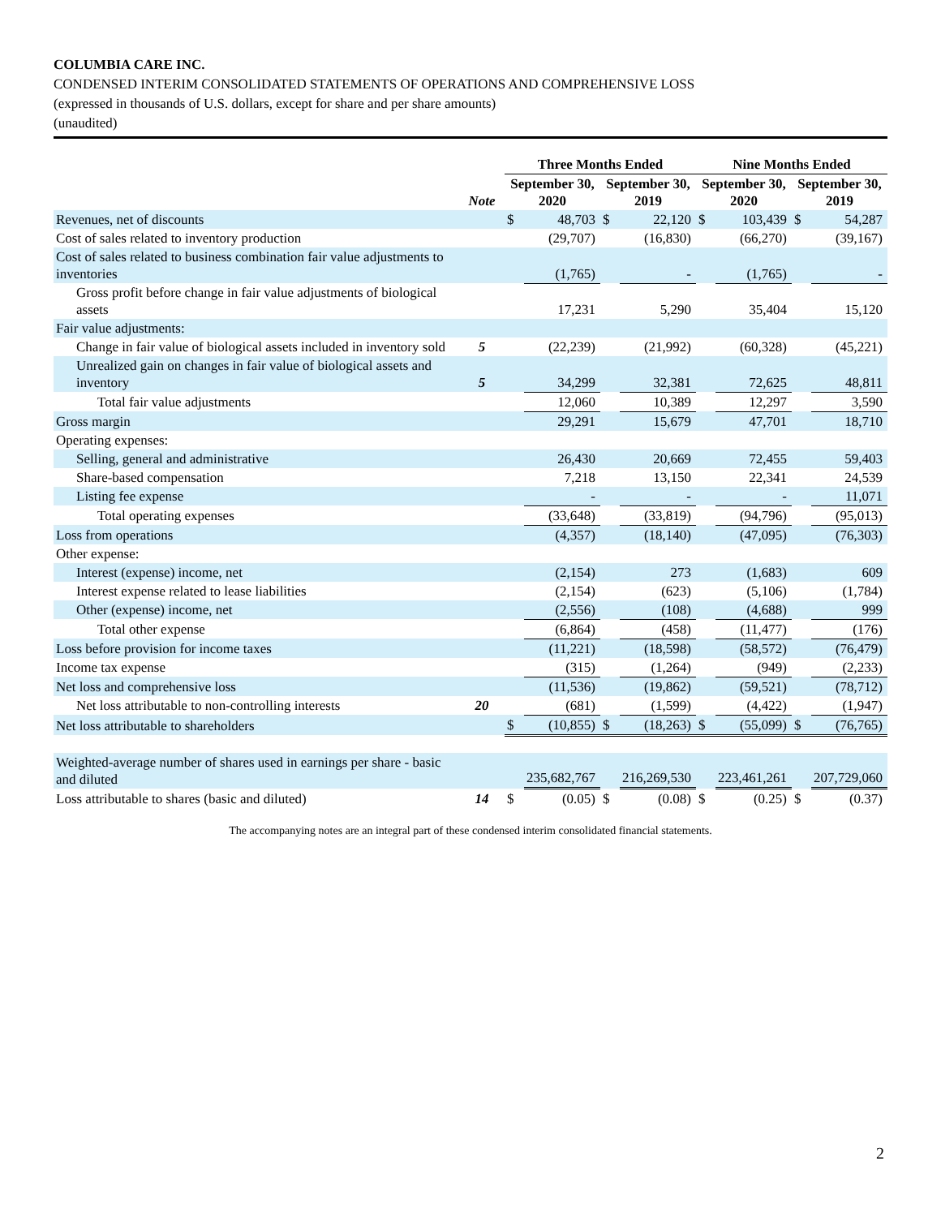COLUMBIA CARE INC.
CONDENSED INTERIM CONSOLIDATED STATEMENTS OF OPERATIONS AND COMPREHENSIVE LOSS
(expressed in thousands of U.S. dollars, except for share and per share amounts)
(unaudited)
| | | Three Months Ended | | | | Nine Months Ended | | | |
| --- | --- | --- | --- | --- | --- | --- | --- | --- | --- |
| | Note | September 30, 2020 | | September 30, 2019 | | September 30, 2020 | | September 30, 2019 | |
| Revenues, net of discounts | | $ | 48,703 | $ | 22,120 | $ | 103,439 | $ | 54,287 |
| Cost of sales related to inventory production | | | (29,707) | | (16,830) | | (66,270) | | (39,167) |
| Cost of sales related to business combination fair value adjustments to inventories | | | (1,765) | | - | | (1,765) | | - |
| Gross profit before change in fair value adjustments of biological assets | | | 17,231 | | 5,290 | | 35,404 | | 15,120 |
| Fair value adjustments: | | | | | | | | | |
| Change in fair value of biological assets included in inventory sold | 5 | | (22,239) | | (21,992) | | (60,328) | | (45,221) |
| Unrealized gain on changes in fair value of biological assets and inventory | 5 | | 34,299 | | 32,381 | | 72,625 | | 48,811 |
| Total fair value adjustments | | | 12,060 | | 10,389 | | 12,297 | | 3,590 |
| Gross margin | | | 29,291 | | 15,679 | | 47,701 | | 18,710 |
| Operating expenses: | | | | | | | | | |
| Selling, general and administrative | | | 26,430 | | 20,669 | | 72,455 | | 59,403 |
| Share-based compensation | | | 7,218 | | 13,150 | | 22,341 | | 24,539 |
| Listing fee expense | | | - | | - | | - | | 11,071 |
| Total operating expenses | | | (33,648) | | (33,819) | | (94,796) | | (95,013) |
| Loss from operations | | | (4,357) | | (18,140) | | (47,095) | | (76,303) |
| Other expense: | | | | | | | | | |
| Interest (expense) income, net | | | (2,154) | | 273 | | (1,683) | | 609 |
| Interest expense related to lease liabilities | | | (2,154) | | (623) | | (5,106) | | (1,784) |
| Other (expense) income, net | | | (2,556) | | (108) | | (4,688) | | 999 |
| Total other expense | | | (6,864) | | (458) | | (11,477) | | (176) |
| Loss before provision for income taxes | | | (11,221) | | (18,598) | | (58,572) | | (76,479) |
| Income tax expense | | | (315) | | (1,264) | | (949) | | (2,233) |
| Net loss and comprehensive loss | | | (11,536) | | (19,862) | | (59,521) | | (78,712) |
| Net loss attributable to non-controlling interests | 20 | | (681) | | (1,599) | | (4,422) | | (1,947) |
| Net loss attributable to shareholders | | $ | (10,855) | $ | (18,263) | $ | (55,099) | $ | (76,765) |
| Weighted-average number of shares used in earnings per share - basic and diluted | | | 235,682,767 | | 216,269,530 | | 223,461,261 | | 207,729,060 |
| Loss attributable to shares (basic and diluted) | 14 | $ | (0.05) | $ | (0.08) | $ | (0.25) | $ | (0.37) |
The accompanying notes are an integral part of these condensed interim consolidated financial statements.
2